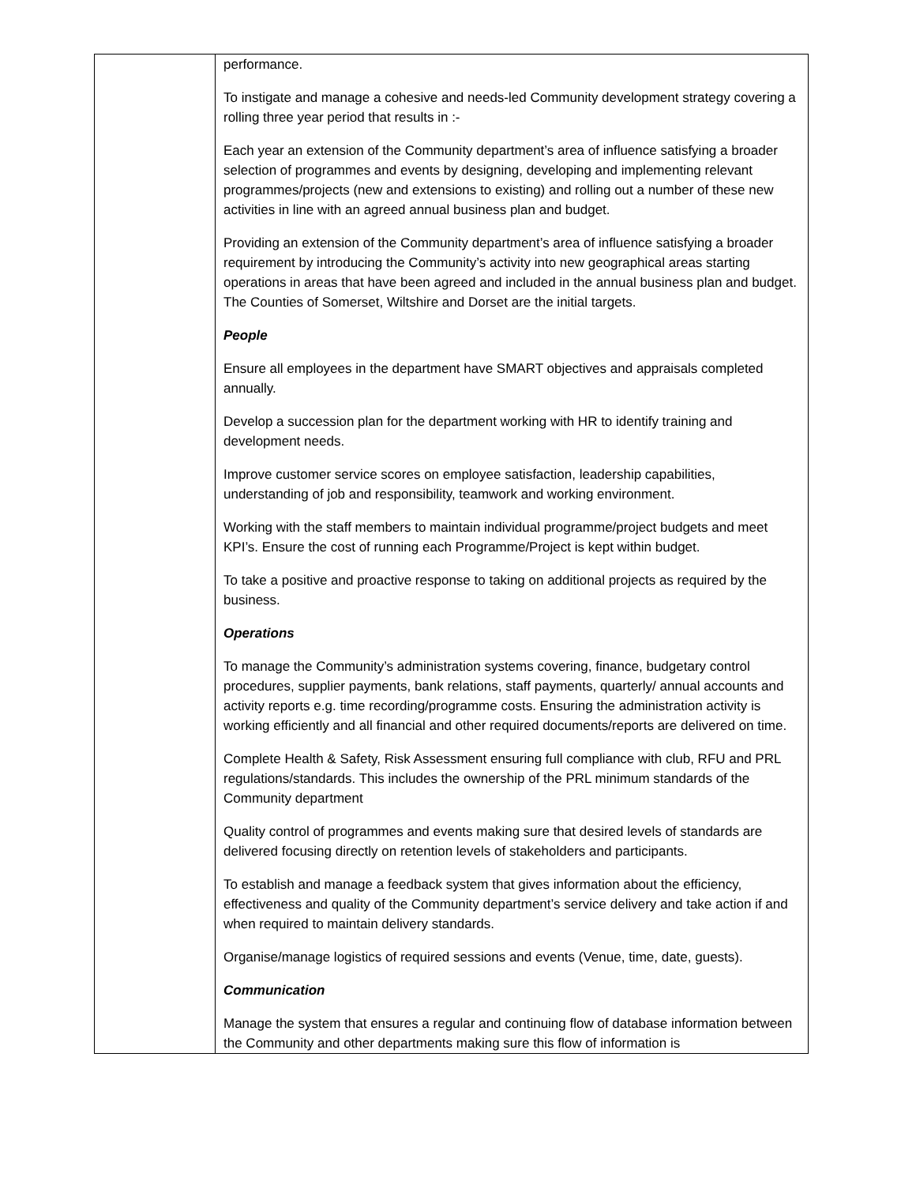| | performance. To instigate and manage a cohesive and needs-led Community development strategy covering a rolling three year period that results in :- Each year an extension of the Community department’s area of influence satisfying a broader selection of programmes and events by designing, developing and implementing relevant programmes/projects (new and extensions to existing) and rolling out a number of these new activities in line with an agreed annual business plan and budget. Providing an extension of the Community department’s area of influence satisfying a broader requirement by introducing the Community’s activity into new geographical areas starting operations in areas that have been agreed and included in the annual business plan and budget. The Counties of Somerset, Wiltshire and Dorset are the initial targets. People Ensure all employees in the department have SMART objectives and appraisals completed annually. Develop a succession plan for the department working with HR to identify training and development needs. Improve customer service scores on employee satisfaction, leadership capabilities, understanding of job and responsibility, teamwork and working environment. Working with the staff members to maintain individual programme/project budgets and meet KPI’s. Ensure the cost of running each Programme/Project is kept within budget. To take a positive and proactive response to taking on additional projects as required by the business. Operations To manage the Community’s administration systems covering, finance, budgetary control procedures, supplier payments, bank relations, staff payments, quarterly/ annual accounts and activity reports e.g. time recording/programme costs. Ensuring the administration activity is working efficiently and all financial and other required documents/reports are delivered on time. Complete Health & Safety, Risk Assessment ensuring full compliance with club, RFU and PRL regulations/standards. This includes the ownership of the PRL minimum standards of the Community department Quality control of programmes and events making sure that desired levels of standards are delivered focusing directly on retention levels of stakeholders and participants. To establish and manage a feedback system that gives information about the efficiency, effectiveness and quality of the Community department’s service delivery and take action if and when required to maintain delivery standards. Organise/manage logistics of required sessions and events (Venue, time, date, guests). Communication Manage the system that ensures a regular and continuing flow of database information between the Community and other departments making sure this flow of information is |